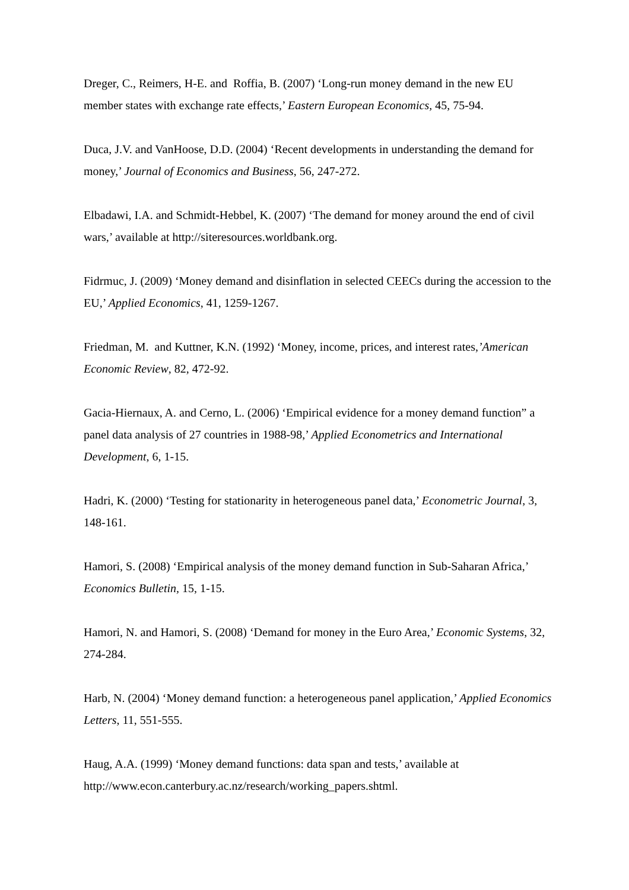Dreger, C., Reimers, H-E. and Roffia, B. (2007) ‘Long-run money demand in the new EU member states with exchange rate effects,’ Eastern European Economics, 45, 75-94.
Duca, J.V. and VanHoose, D.D. (2004) ‘Recent developments in understanding the demand for money,’ Journal of Economics and Business, 56, 247-272.
Elbadawi, I.A. and Schmidt-Hebbel, K. (2007) ‘The demand for money around the end of civil wars,’ available at http://siteresources.worldbank.org.
Fidrmuc, J. (2009) ‘Money demand and disinflation in selected CEECs during the accession to the EU,’ Applied Economics, 41, 1259-1267.
Friedman, M. and Kuttner, K.N. (1992) ‘Money, income, prices, and interest rates,’American Economic Review, 82, 472-92.
Gacia-Hiernaux, A. and Cerno, L. (2006) ‘Empirical evidence for a money demand function” a panel data analysis of 27 countries in 1988-98,’ Applied Econometrics and International Development, 6, 1-15.
Hadri, K. (2000) ‘Testing for stationarity in heterogeneous panel data,’ Econometric Journal, 3, 148-161.
Hamori, S. (2008) ‘Empirical analysis of the money demand function in Sub-Saharan Africa,’ Economics Bulletin, 15, 1-15.
Hamori, N. and Hamori, S. (2008) ‘Demand for money in the Euro Area,’ Economic Systems, 32, 274-284.
Harb, N. (2004) ‘Money demand function: a heterogeneous panel application,’ Applied Economics Letters, 11, 551-555.
Haug, A.A. (1999) ‘Money demand functions: data span and tests,’ available at http://www.econ.canterbury.ac.nz/research/working_papers.shtml.